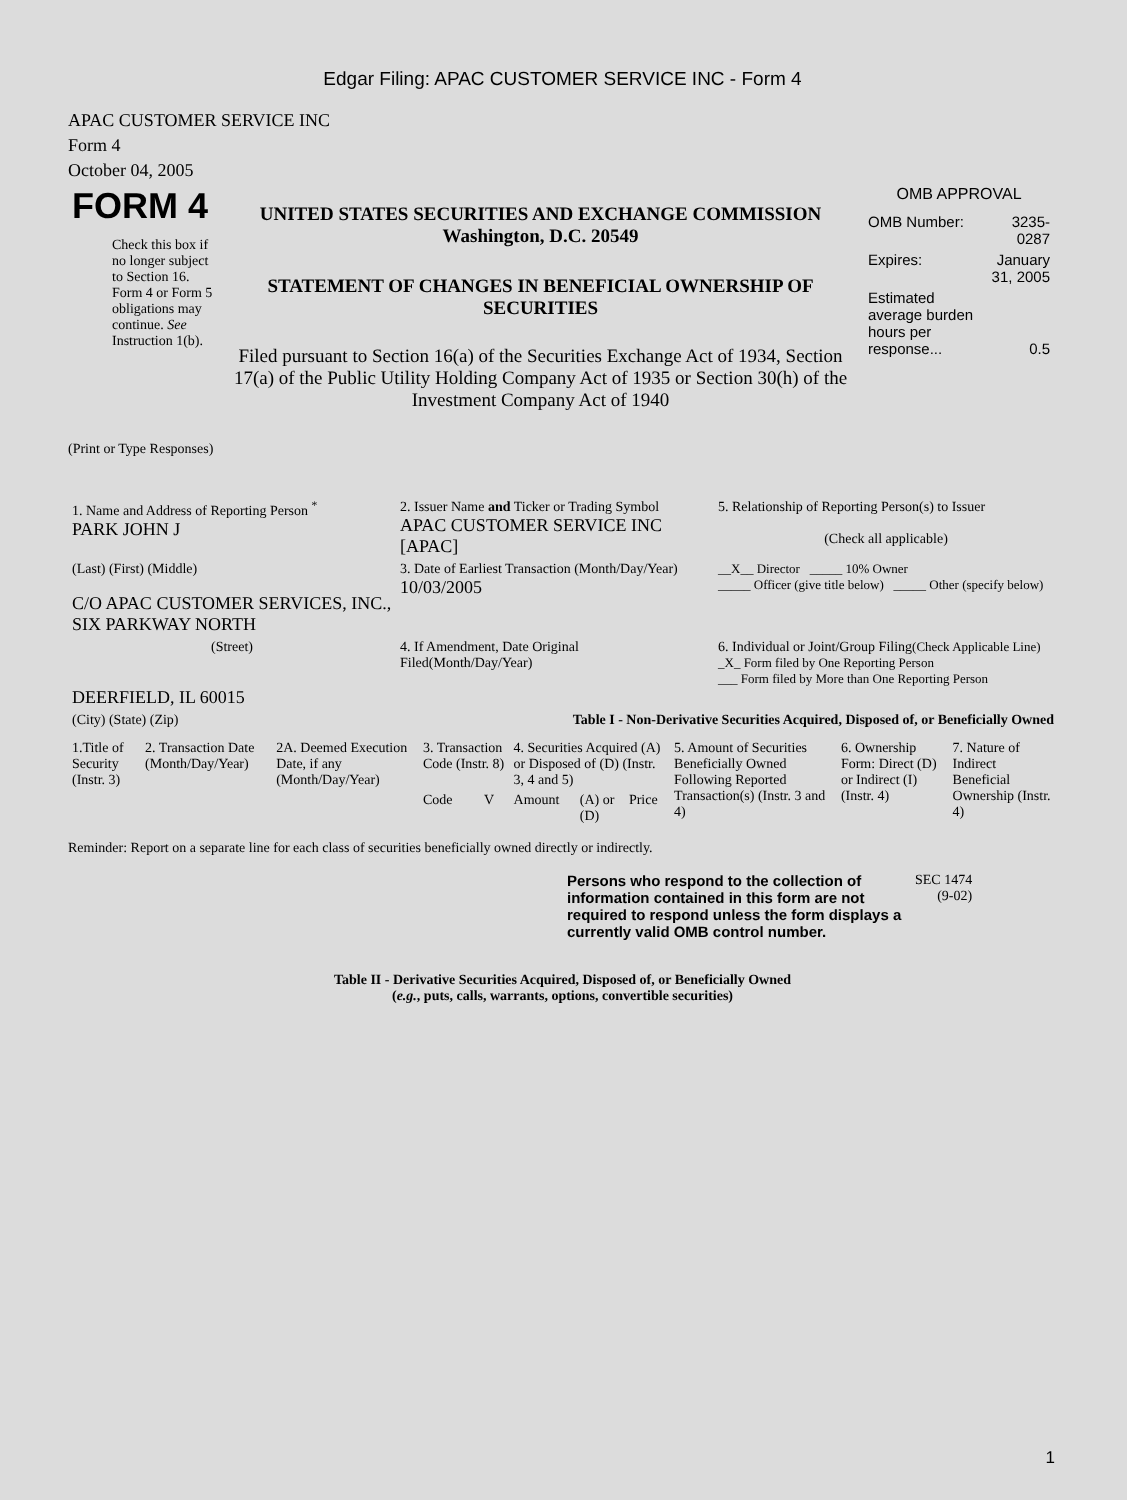Edgar Filing: APAC CUSTOMER SERVICE INC - Form 4
APAC CUSTOMER SERVICE INC
Form 4
October 04, 2005
| FORM 4 Check this box if no longer subject to Section 16. Form 4 or Form 5 obligations may continue. See Instruction 1(b). | UNITED STATES SECURITIES AND EXCHANGE COMMISSION Washington, D.C. 20549 STATEMENT OF CHANGES IN BENEFICIAL OWNERSHIP OF SECURITIES Filed pursuant to Section 16(a) of the Securities Exchange Act of 1934, Section 17(a) of the Public Utility Holding Company Act of 1935 or Section 30(h) of the Investment Company Act of 1940 | OMB APPROVAL / OMB Number: / 3235-0287 / / Expires: / January 31, 2005 / / Estimated average burden hours per response... / 0.5 / |
(Print or Type Responses)
| 1. Name and Address of Reporting Person <sup>*</sup> PARK JOHN J | 2. Issuer Name and Ticker or Trading Symbol APAC CUSTOMER SERVICE INC [APAC] | 5. Relationship of Reporting Person(s) to Issuer (Check all applicable) |
| (Last) (First) (Middle) C/O APAC CUSTOMER SERVICES, INC., SIX PARKWAY NORTH | 3. Date of Earliest Transaction (Month/Day/Year) 10/03/2005 | __X__ Director _____ 10% Owner _____ Officer (give title below) _____ Other (specify below) |
| (Street) DEERFIELD, IL 60015 | 4. If Amendment, Date Original Filed(Month/Day/Year) | 6. Individual or Joint/Group Filing (Check Applicable Line) _X_ Form filed by One Reporting Person ___ Form filed by More than One Reporting Person |
| (City) (State) (Zip) | Table I - Non-Derivative Securities Acquired, Disposed of, or Beneficially Owned | |
| 1.Title of Security (Instr. 3) | 2. Transaction Date (Month/Day/Year) | 2A. Deemed Execution Date, if any (Month/Day/Year) | 3. Transaction Code (Instr. 8) | | 4. Securities Acquired (A) or Disposed of (D) (Instr. 3, 4 and 5) | | | 5. Amount of Securities Beneficially Owned Following Reported Transaction(s) (Instr. 3 and 4) | 6. Ownership Form: Direct (D) or Indirect (I) (Instr. 4) | 7. Nature of Indirect Beneficial Ownership (Instr. 4) |
| --- | --- | --- | --- | --- | --- | --- | --- | --- | --- | --- |
| | | | Code | V | Amount | (A) or (D) | Price | | | |
Reminder: Report on a separate line for each class of securities beneficially owned directly or indirectly.
| Persons who respond to the collection of information contained in this form are not required to respond unless the form displays a currently valid OMB control number. | SEC 1474 (9-02) |
Table II - Derivative Securities Acquired, Disposed of, or Beneficially Owned
(e.g., puts, calls, warrants, options, convertible securities)
1